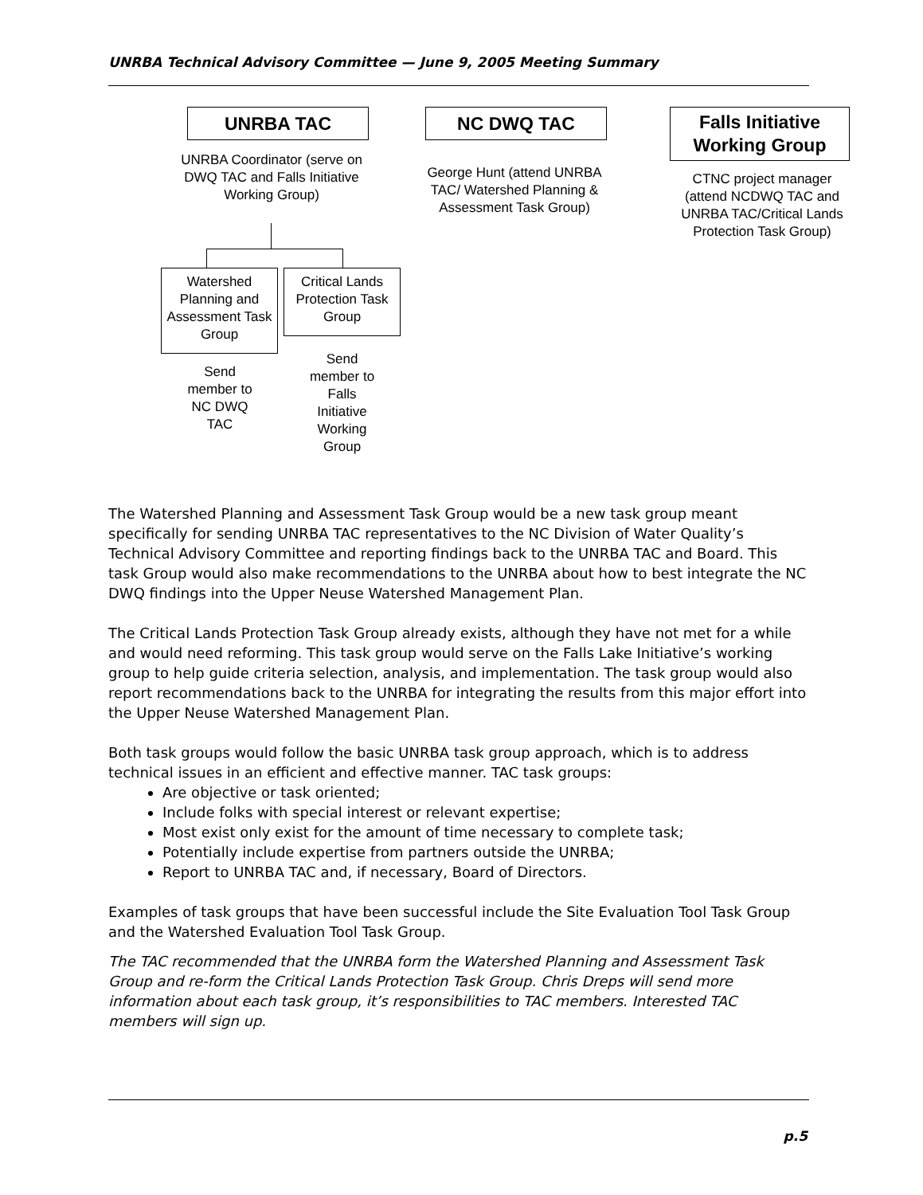UNRBA Technical Advisory Committee — June 9, 2005 Meeting Summary
UNRBA TAC
UNRBA Coordinator (serve on DWQ TAC and Falls Initiative Working Group)
NC DWQ TAC
George Hunt (attend UNRBA TAC/ Watershed Planning & Assessment Task Group)
Falls Initiative Working Group
CTNC project manager (attend NCDWQ TAC and UNRBA TAC/Critical Lands Protection Task Group)
Watershed Planning and Assessment Task Group
Critical Lands Protection Task Group
Send member to NC DWQ TAC
Send member to Falls Initiative Working Group
The Watershed Planning and Assessment Task Group would be a new task group meant specifically for sending UNRBA TAC representatives to the NC Division of Water Quality’s Technical Advisory Committee and reporting findings back to the UNRBA TAC and Board. This task Group would also make recommendations to the UNRBA about how to best integrate the NC DWQ findings into the Upper Neuse Watershed Management Plan.
The Critical Lands Protection Task Group already exists, although they have not met for a while and would need reforming. This task group would serve on the Falls Lake Initiative’s working group to help guide criteria selection, analysis, and implementation. The task group would also report recommendations back to the UNRBA for integrating the results from this major effort into the Upper Neuse Watershed Management Plan.
Both task groups would follow the basic UNRBA task group approach, which is to address technical issues in an efficient and effective manner. TAC task groups:
Are objective or task oriented;
Include folks with special interest or relevant expertise;
Most exist only exist for the amount of time necessary to complete task;
Potentially include expertise from partners outside the UNRBA;
Report to UNRBA TAC and, if necessary, Board of Directors.
Examples of task groups that have been successful include the Site Evaluation Tool Task Group and the Watershed Evaluation Tool Task Group.
The TAC recommended that the UNRBA form the Watershed Planning and Assessment Task Group and re-form the Critical Lands Protection Task Group. Chris Dreps will send more information about each task group, it’s responsibilities to TAC members. Interested TAC members will sign up.
p.5